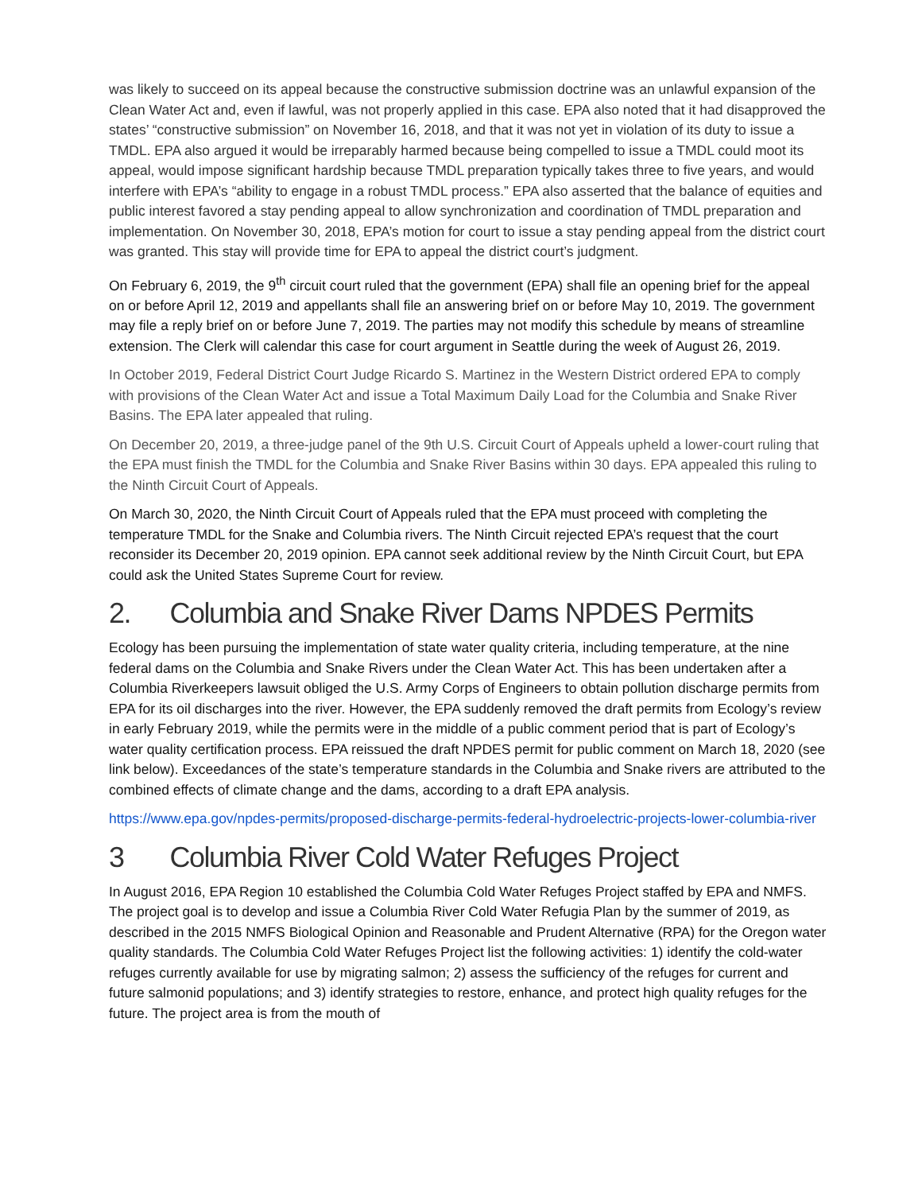was likely to succeed on its appeal because the constructive submission doctrine was an unlawful expansion of the Clean Water Act and, even if lawful, was not properly applied in this case. EPA also noted that it had disapproved the states’ “constructive submission” on November 16, 2018, and that it was not yet in violation of its duty to issue a TMDL. EPA also argued it would be irreparably harmed because being compelled to issue a TMDL could moot its appeal, would impose significant hardship because TMDL preparation typically takes three to five years, and would interfere with EPA’s “ability to engage in a robust TMDL process.” EPA also asserted that the balance of equities and public interest favored a stay pending appeal to allow synchronization and coordination of TMDL preparation and implementation. On November 30, 2018, EPA’s motion for court to issue a stay pending appeal from the district court was granted. This stay will provide time for EPA to appeal the district court’s judgment.
On February 6, 2019, the 9<sup>th</sup> circuit court ruled that the government (EPA) shall file an opening brief for the appeal on or before April 12, 2019 and appellants shall file an answering brief on or before May 10, 2019. The government may file a reply brief on or before June 7, 2019. The parties may not modify this schedule by means of streamline extension. The Clerk will calendar this case for court argument in Seattle during the week of August 26, 2019.
In October 2019, Federal District Court Judge Ricardo S. Martinez in the Western District ordered EPA to comply with provisions of the Clean Water Act and issue a Total Maximum Daily Load for the Columbia and Snake River Basins. The EPA later appealed that ruling.
On December 20, 2019, a three-judge panel of the 9th U.S. Circuit Court of Appeals upheld a lower-court ruling that the EPA must finish the TMDL for the Columbia and Snake River Basins within 30 days. EPA appealed this ruling to the Ninth Circuit Court of Appeals.
On March 30, 2020, the Ninth Circuit Court of Appeals ruled that the EPA must proceed with completing the temperature TMDL for the Snake and Columbia rivers. The Ninth Circuit rejected EPA’s request that the court reconsider its December 20, 2019 opinion. EPA cannot seek additional review by the Ninth Circuit Court, but EPA could ask the United States Supreme Court for review.
2. Columbia and Snake River Dams NPDES Permits
Ecology has been pursuing the implementation of state water quality criteria, including temperature, at the nine federal dams on the Columbia and Snake Rivers under the Clean Water Act. This has been undertaken after a Columbia Riverkeepers lawsuit obliged the U.S. Army Corps of Engineers to obtain pollution discharge permits from EPA for its oil discharges into the river. However, the EPA suddenly removed the draft permits from Ecology’s review in early February 2019, while the permits were in the middle of a public comment period that is part of Ecology’s water quality certification process. EPA reissued the draft NPDES permit for public comment on March 18, 2020 (see link below). Exceedances of the state’s temperature standards in the Columbia and Snake rivers are attributed to the combined effects of climate change and the dams, according to a draft EPA analysis.
https://www.epa.gov/npdes-permits/proposed-discharge-permits-federal-hydroelectric-projects-lower-columbia-river
3 Columbia River Cold Water Refuges Project
In August 2016, EPA Region 10 established the Columbia Cold Water Refuges Project staffed by EPA and NMFS. The project goal is to develop and issue a Columbia River Cold Water Refugia Plan by the summer of 2019, as described in the 2015 NMFS Biological Opinion and Reasonable and Prudent Alternative (RPA) for the Oregon water quality standards. The Columbia Cold Water Refuges Project list the following activities: 1) identify the cold-water refuges currently available for use by migrating salmon; 2) assess the sufficiency of the refuges for current and future salmonid populations; and 3) identify strategies to restore, enhance, and protect high quality refuges for the future. The project area is from the mouth of